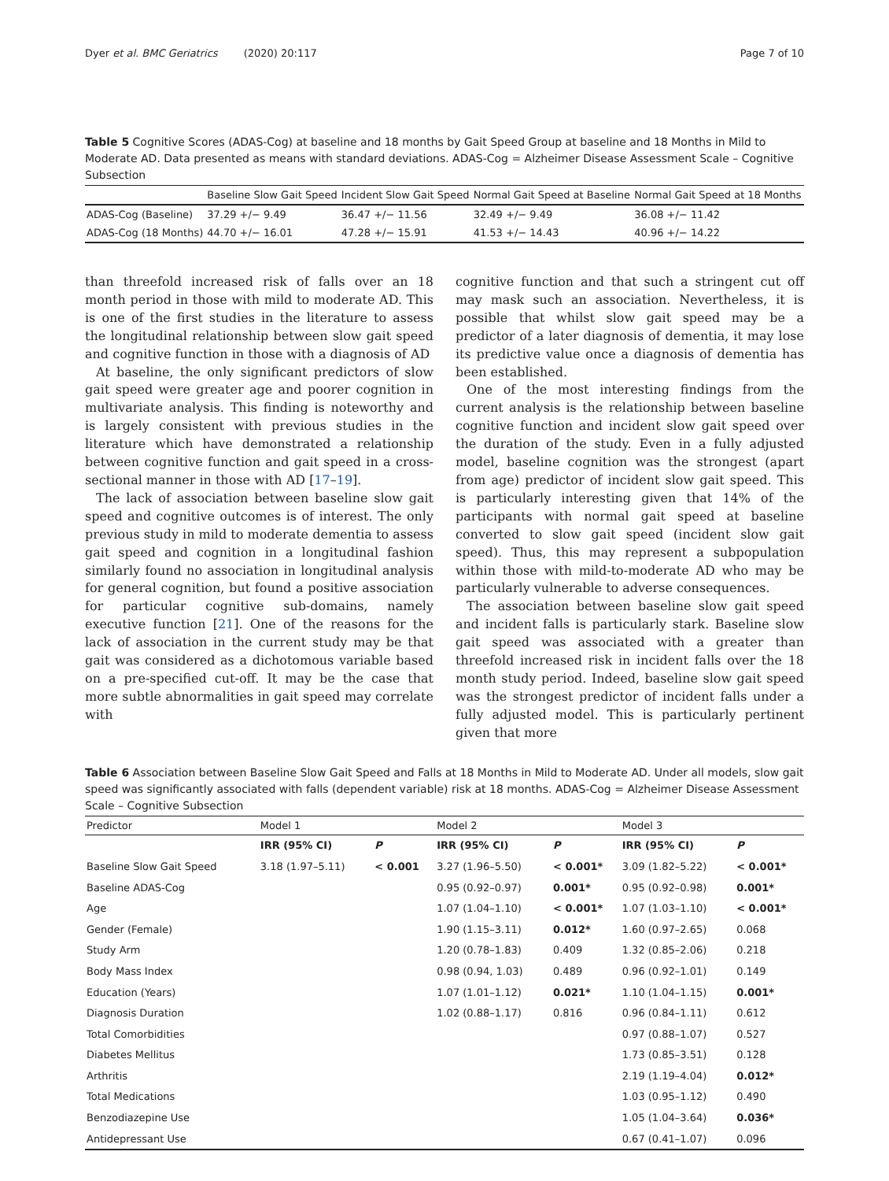Dyer et al. BMC Geriatrics (2020) 20:117 Page 7 of 10
Table 5 Cognitive Scores (ADAS-Cog) at baseline and 18 months by Gait Speed Group at baseline and 18 Months in Mild to Moderate AD. Data presented as means with standard deviations. ADAS-Cog = Alzheimer Disease Assessment Scale – Cognitive Subsection
| | Baseline Slow Gait Speed | Incident Slow Gait Speed | Normal Gait Speed at Baseline | Normal Gait Speed at 18 Months |
| --- | --- | --- | --- | --- |
| ADAS-Cog (Baseline) | 37.29 +/− 9.49 | 36.47 +/− 11.56 | 32.49 +/− 9.49 | 36.08 +/− 11.42 |
| ADAS-Cog (18 Months) | 44.70 +/− 16.01 | 47.28 +/− 15.91 | 41.53 +/− 14.43 | 40.96 +/− 14.22 |
than threefold increased risk of falls over an 18 month period in those with mild to moderate AD. This is one of the first studies in the literature to assess the longitudinal relationship between slow gait speed and cognitive function in those with a diagnosis of AD
At baseline, the only significant predictors of slow gait speed were greater age and poorer cognition in multivariate analysis. This finding is noteworthy and is largely consistent with previous studies in the literature which have demonstrated a relationship between cognitive function and gait speed in a cross-sectional manner in those with AD [17–19].
The lack of association between baseline slow gait speed and cognitive outcomes is of interest. The only previous study in mild to moderate dementia to assess gait speed and cognition in a longitudinal fashion similarly found no association in longitudinal analysis for general cognition, but found a positive association for particular cognitive sub-domains, namely executive function [21]. One of the reasons for the lack of association in the current study may be that gait was considered as a dichotomous variable based on a pre-specified cut-off. It may be the case that more subtle abnormalities in gait speed may correlate with
cognitive function and that such a stringent cut off may mask such an association. Nevertheless, it is possible that whilst slow gait speed may be a predictor of a later diagnosis of dementia, it may lose its predictive value once a diagnosis of dementia has been established.
One of the most interesting findings from the current analysis is the relationship between baseline cognitive function and incident slow gait speed over the duration of the study. Even in a fully adjusted model, baseline cognition was the strongest (apart from age) predictor of incident slow gait speed. This is particularly interesting given that 14% of the participants with normal gait speed at baseline converted to slow gait speed (incident slow gait speed). Thus, this may represent a subpopulation within those with mild-to-moderate AD who may be particularly vulnerable to adverse consequences.
The association between baseline slow gait speed and incident falls is particularly stark. Baseline slow gait speed was associated with a greater than threefold increased risk in incident falls over the 18 month study period. Indeed, baseline slow gait speed was the strongest predictor of incident falls under a fully adjusted model. This is particularly pertinent given that more
Table 6 Association between Baseline Slow Gait Speed and Falls at 18 Months in Mild to Moderate AD. Under all models, slow gait speed was significantly associated with falls (dependent variable) risk at 18 months. ADAS-Cog = Alzheimer Disease Assessment Scale – Cognitive Subsection
| Predictor | Model 1 | | Model 2 | | Model 3 | |
| --- | --- | --- | --- | --- | --- | --- |
| | IRR (95% CI) | P | IRR (95% CI) | P | IRR (95% CI) | P |
| Baseline Slow Gait Speed | 3.18 (1.97–5.11) | < 0.001 | 3.27 (1.96–5.50) | < 0.001* | 3.09 (1.82–5.22) | < 0.001* |
| Baseline ADAS-Cog | | | 0.95 (0.92–0.97) | 0.001* | 0.95 (0.92–0.98) | 0.001* |
| Age | | | 1.07 (1.04–1.10) | < 0.001* | 1.07 (1.03–1.10) | < 0.001* |
| Gender (Female) | | | 1.90 (1.15–3.11) | 0.012* | 1.60 (0.97–2.65) | 0.068 |
| Study Arm | | | 1.20 (0.78–1.83) | 0.409 | 1.32 (0.85–2.06) | 0.218 |
| Body Mass Index | | | 0.98 (0.94, 1.03) | 0.489 | 0.96 (0.92–1.01) | 0.149 |
| Education (Years) | | | 1.07 (1.01–1.12) | 0.021* | 1.10 (1.04–1.15) | 0.001* |
| Diagnosis Duration | | | 1.02 (0.88–1.17) | 0.816 | 0.96 (0.84–1.11) | 0.612 |
| Total Comorbidities | | | | | 0.97 (0.88–1.07) | 0.527 |
| Diabetes Mellitus | | | | | 1.73 (0.85–3.51) | 0.128 |
| Arthritis | | | | | 2.19 (1.19–4.04) | 0.012* |
| Total Medications | | | | | 1.03 (0.95–1.12) | 0.490 |
| Benzodiazepine Use | | | | | 1.05 (1.04–3.64) | 0.036* |
| Antidepressant Use | | | | | 0.67 (0.41–1.07) | 0.096 |